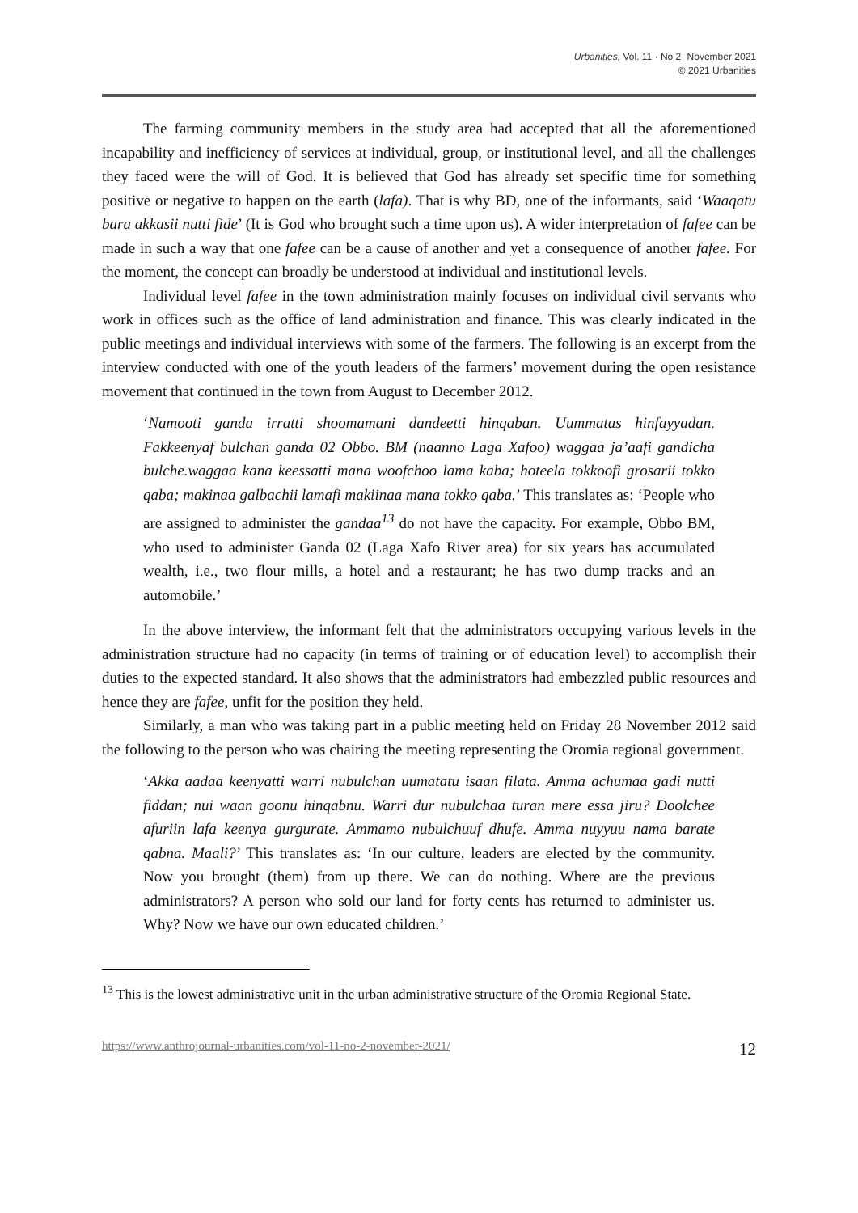Urbanities, Vol. 11 · No 2· November 2021
© 2021 Urbanities
The farming community members in the study area had accepted that all the aforementioned incapability and inefficiency of services at individual, group, or institutional level, and all the challenges they faced were the will of God. It is believed that God has already set specific time for something positive or negative to happen on the earth (lafa). That is why BD, one of the informants, said ‘Waaqatu bara akkasii nutti fide’ (It is God who brought such a time upon us). A wider interpretation of fafee can be made in such a way that one fafee can be a cause of another and yet a consequence of another fafee. For the moment, the concept can broadly be understood at individual and institutional levels.
Individual level fafee in the town administration mainly focuses on individual civil servants who work in offices such as the office of land administration and finance. This was clearly indicated in the public meetings and individual interviews with some of the farmers. The following is an excerpt from the interview conducted with one of the youth leaders of the farmers’ movement during the open resistance movement that continued in the town from August to December 2012.
‘Namooti ganda irratti shoomamani dandeetti hinqaban. Uummatas hinfayyadan. Fakkeenyaf bulchan ganda 02 Obbo. BM (naanno Laga Xafoo) waggaa ja’aafi gandicha bulche.waggaa kana keessatti mana woofchoo lama kaba; hoteela tokkoofi grosarii tokko qaba; makinaa galbachii lamafi makiinaa mana tokko qaba.’ This translates as: ‘People who are assigned to administer the gandaa<sup>13</sup> do not have the capacity. For example, Obbo BM, who used to administer Ganda 02 (Laga Xafo River area) for six years has accumulated wealth, i.e., two flour mills, a hotel and a restaurant; he has two dump tracks and an automobile.’
In the above interview, the informant felt that the administrators occupying various levels in the administration structure had no capacity (in terms of training or of education level) to accomplish their duties to the expected standard. It also shows that the administrators had embezzled public resources and hence they are fafee, unfit for the position they held.
Similarly, a man who was taking part in a public meeting held on Friday 28 November 2012 said the following to the person who was chairing the meeting representing the Oromia regional government.
‘Akka aadaa keenyatti warri nubulchan uumatatu isaan filata. Amma achumaa gadi nutti fiddan; nui waan goonu hinqabnu. Warri dur nubulchaa turan mere essa jiru? Doolchee afuriin lafa keenya gurgurate. Ammamo nubulchuuf dhufe. Amma nuyyuu nama barate qabna. Maali?’ This translates as: ‘In our culture, leaders are elected by the community. Now you brought (them) from up there. We can do nothing. Where are the previous administrators? A person who sold our land for forty cents has returned to administer us. Why? Now we have our own educated children.’
<sup>13</sup> This is the lowest administrative unit in the urban administrative structure of the Oromia Regional State.
https://www.anthrojournal-urbanities.com/vol-11-no-2-november-2021/ 12